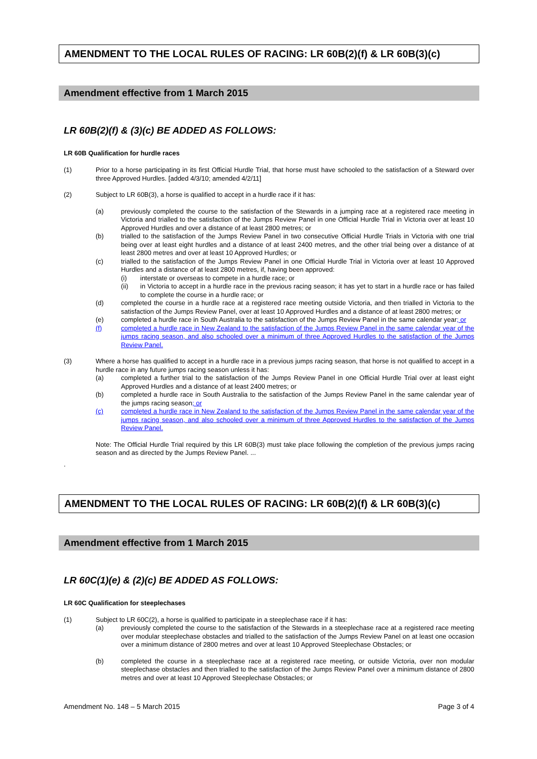AMENDMENT TO THE LOCAL RULES OF RACING: LR 60B(2)(f) & LR 60B(3)(c)
Amendment effective from 1 March 2015
LR 60B(2)(f) & (3)(c) BE ADDED AS FOLLOWS:
LR 60B Qualification for hurdle races
(1) Prior to a horse participating in its first Official Hurdle Trial, that horse must have schooled to the satisfaction of a Steward over three Approved Hurdles. [added 4/3/10; amended 4/2/11]
(2) Subject to LR 60B(3), a horse is qualified to accept in a hurdle race if it has:
(a) previously completed the course to the satisfaction of the Stewards in a jumping race at a registered race meeting in Victoria and trialled to the satisfaction of the Jumps Review Panel in one Official Hurdle Trial in Victoria over at least 10 Approved Hurdles and over a distance of at least 2800 metres; or
(b) trialled to the satisfaction of the Jumps Review Panel in two consecutive Official Hurdle Trials in Victoria with one trial being over at least eight hurdles and a distance of at least 2400 metres, and the other trial being over a distance of at least 2800 metres and over at least 10 Approved Hurdles; or
(c) trialled to the satisfaction of the Jumps Review Panel in one Official Hurdle Trial in Victoria over at least 10 Approved Hurdles and a distance of at least 2800 metres, if, having been approved:
(i) interstate or overseas to compete in a hurdle race; or
(ii) in Victoria to accept in a hurdle race in the previous racing season; it has yet to start in a hurdle race or has failed to complete the course in a hurdle race; or
(d) completed the course in a hurdle race at a registered race meeting outside Victoria, and then trialled in Victoria to the satisfaction of the Jumps Review Panel, over at least 10 Approved Hurdles and a distance of at least 2800 metres; or
(e) completed a hurdle race in South Australia to the satisfaction of the Jumps Review Panel in the same calendar year; or
(f) completed a hurdle race in New Zealand to the satisfaction of the Jumps Review Panel in the same calendar year of the jumps racing season, and also schooled over a minimum of three Approved Hurdles to the satisfaction of the Jumps Review Panel.
(3) Where a horse has qualified to accept in a hurdle race in a previous jumps racing season, that horse is not qualified to accept in a hurdle race in any future jumps racing season unless it has:
(a) completed a further trial to the satisfaction of the Jumps Review Panel in one Official Hurdle Trial over at least eight Approved Hurdles and a distance of at least 2400 metres; or
(b) completed a hurdle race in South Australia to the satisfaction of the Jumps Review Panel in the same calendar year of the jumps racing season; or
(c) completed a hurdle race in New Zealand to the satisfaction of the Jumps Review Panel in the same calendar year of the jumps racing season, and also schooled over a minimum of three Approved Hurdles to the satisfaction of the Jumps Review Panel.
Note: The Official Hurdle Trial required by this LR 60B(3) must take place following the completion of the previous jumps racing season and as directed by the Jumps Review Panel. ...
.
AMENDMENT TO THE LOCAL RULES OF RACING: LR 60B(2)(f) & LR 60B(3)(c)
Amendment effective from 1 March 2015
LR 60C(1)(e) & (2)(c) BE ADDED AS FOLLOWS:
LR 60C Qualification for steeplechases
(1) Subject to LR 60C(2), a horse is qualified to participate in a steeplechase race if it has:
(a) previously completed the course to the satisfaction of the Stewards in a steeplechase race at a registered race meeting over modular steeplechase obstacles and trialled to the satisfaction of the Jumps Review Panel on at least one occasion over a minimum distance of 2800 metres and over at least 10 Approved Steeplechase Obstacles; or
(b) completed the course in a steeplechase race at a registered race meeting, or outside Victoria, over non modular steeplechase obstacles and then trialled to the satisfaction of the Jumps Review Panel over a minimum distance of 2800 metres and over at least 10 Approved Steeplechase Obstacles; or
Amendment No. 148 – 5 March 2015 Page 3 of 4